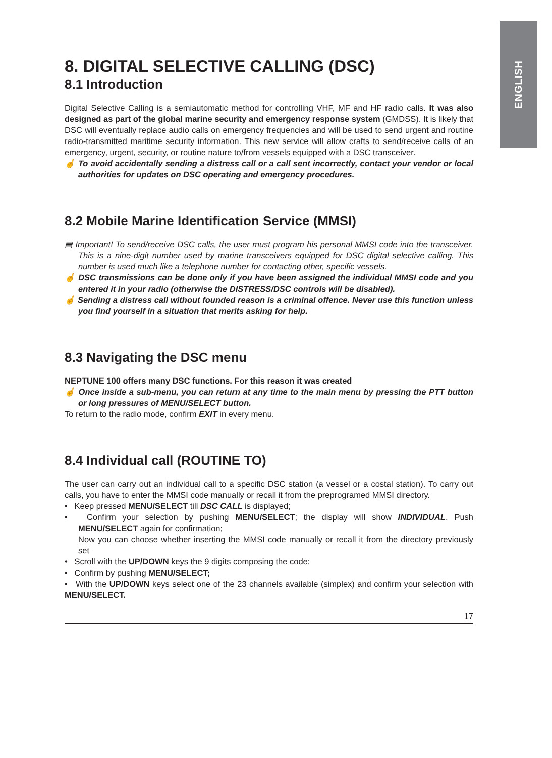ENGLISH
8. DIGITAL SELECTIVE CALLING (DSC)
8.1 Introduction
Digital Selective Calling is a semiautomatic method for controlling VHF, MF and HF radio calls. It was also designed as part of the global marine security and emergency response system (GMDSS). It is likely that DSC will eventually replace audio calls on emergency frequencies and will be used to send urgent and routine radio-transmitted maritime security information. This new service will allow crafts to send/receive calls of an emergency, urgent, security, or routine nature to/from vessels equipped with a DSC transceiver.
☝ To avoid accidentally sending a distress call or a call sent incorrectly, contact your vendor or local authorities for updates on DSC operating and emergency procedures.
8.2 Mobile Marine Identification Service (MMSI)
▤ Important! To send/receive DSC calls, the user must program his personal MMSI code into the transceiver. This is a nine-digit number used by marine transceivers equipped for DSC digital selective calling. This number is used much like a telephone number for contacting other, specific vessels.
☝ DSC transmissions can be done only if you have been assigned the individual MMSI code and you entered it in your radio (otherwise the DISTRESS/DSC controls will be disabled).
☝ Sending a distress call without founded reason is a criminal offence. Never use this function unless you find yourself in a situation that merits asking for help.
8.3 Navigating the DSC menu
NEPTUNE 100 offers many DSC functions. For this reason it was created
☝ Once inside a sub-menu, you can return at any time to the main menu by pressing the PTT button or long pressures of MENU/SELECT button.
To return to the radio mode, confirm EXIT in every menu.
8.4 Individual call (ROUTINE TO)
The user can carry out an individual call to a specific DSC station (a vessel or a costal station). To carry out calls, you have to enter the MMSI code manually or recall it from the preprogramed MMSI directory.
• Keep pressed MENU/SELECT till DSC CALL is displayed;
• Confirm your selection by pushing MENU/SELECT; the display will show INDIVIDUAL. Push MENU/SELECT again for confirmation;
Now you can choose whether inserting the MMSI code manually or recall it from the directory previously set
• Scroll with the UP/DOWN keys the 9 digits composing the code;
• Confirm by pushing MENU/SELECT;
• With the UP/DOWN keys select one of the 23 channels available (simplex) and confirm your selection with MENU/SELECT.
17